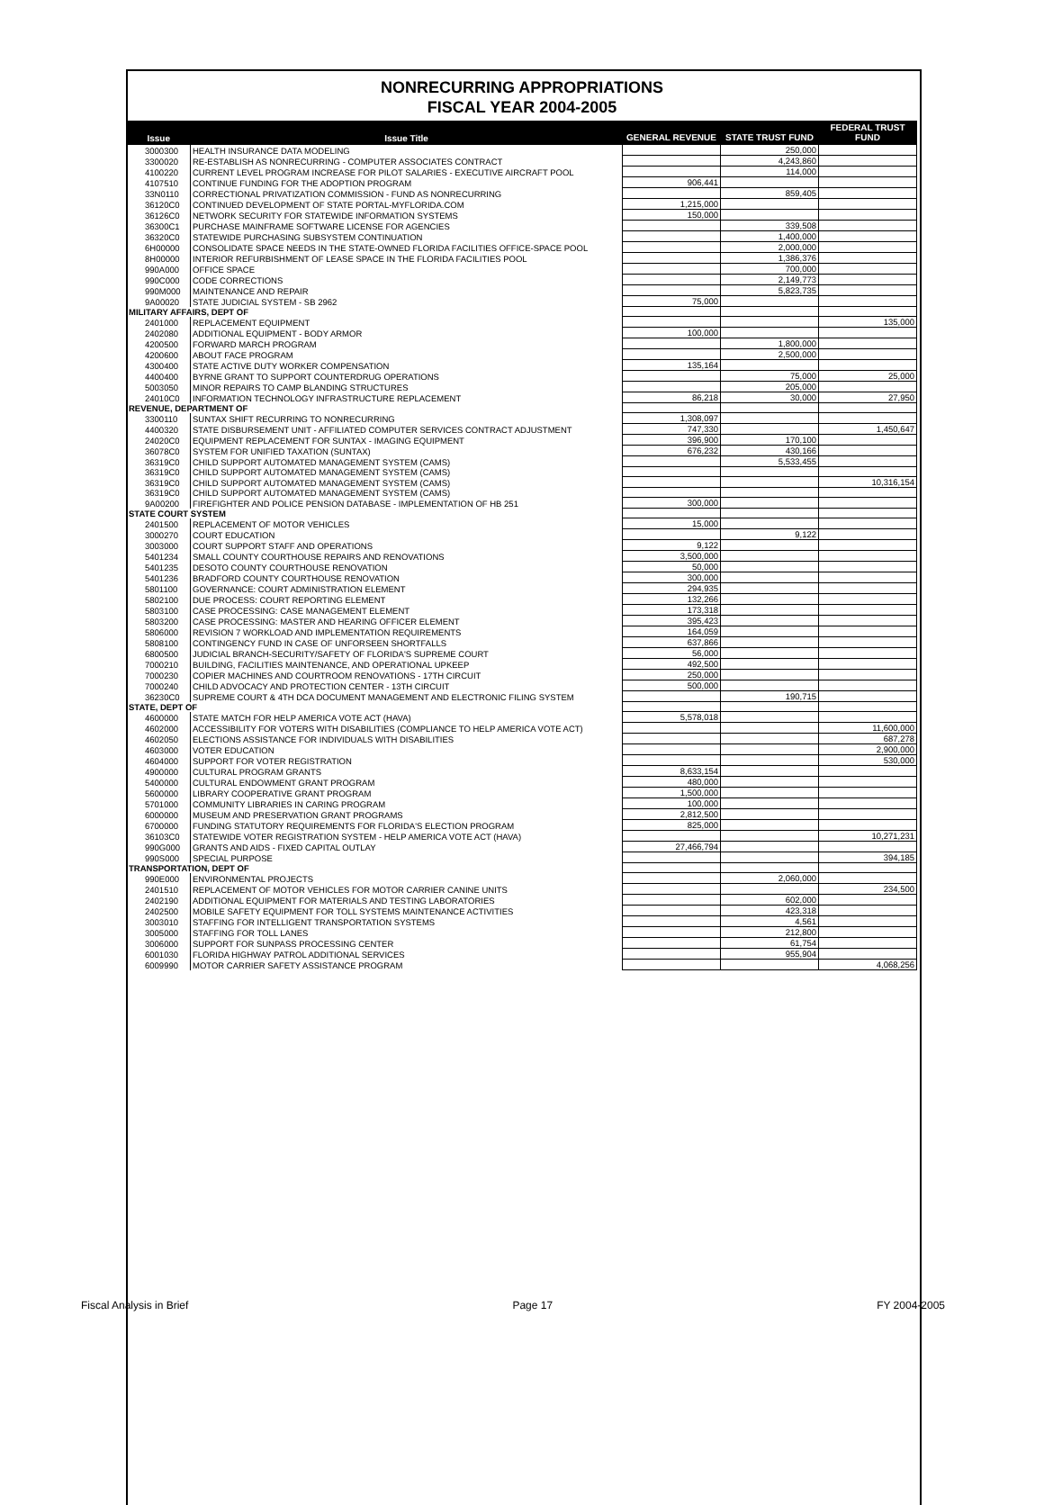NONRECURRING APPROPRIATIONS
FISCAL YEAR 2004-2005
| Issue | Issue Title | GENERAL REVENUE | STATE TRUST FUND | FEDERAL TRUST FUND |
| --- | --- | --- | --- | --- |
| 3000300 | HEALTH INSURANCE DATA MODELING | | 250,000 | |
| 3300020 | RE-ESTABLISH AS NONRECURRING - COMPUTER ASSOCIATES CONTRACT | | 4,243,860 | |
| 4100220 | CURRENT LEVEL PROGRAM INCREASE FOR PILOT SALARIES - EXECUTIVE AIRCRAFT POOL | | 114,000 | |
| 4107510 | CONTINUE FUNDING FOR THE ADOPTION PROGRAM | 906,441 | | |
| 33N0110 | CORRECTIONAL PRIVATIZATION COMMISSION - FUND AS NONRECURRING | | 859,405 | |
| 36120C0 | CONTINUED DEVELOPMENT OF STATE PORTAL-MYFLORIDA.COM | 1,215,000 | | |
| 36126C0 | NETWORK SECURITY FOR STATEWIDE INFORMATION SYSTEMS | 150,000 | | |
| 36300C1 | PURCHASE MAINFRAME SOFTWARE LICENSE FOR AGENCIES | | 339,508 | |
| 36320C0 | STATEWIDE PURCHASING SUBSYSTEM CONTINUATION | | 1,400,000 | |
| 6H00000 | CONSOLIDATE SPACE NEEDS IN THE STATE-OWNED FLORIDA FACILITIES OFFICE-SPACE POOL | | 2,000,000 | |
| 8H00000 | INTERIOR REFURBISHMENT OF LEASE SPACE IN THE FLORIDA FACILITIES POOL | | 1,386,376 | |
| 990A000 | OFFICE SPACE | | 700,000 | |
| 990C000 | CODE CORRECTIONS | | 2,149,773 | |
| 990M000 | MAINTENANCE AND REPAIR | | 5,823,735 | |
| 9A00020 | STATE JUDICIAL SYSTEM - SB 2962 | 75,000 | | |
| MILITARY AFFAIRS, DEPT OF | | | | |
| 2401000 | REPLACEMENT EQUIPMENT | | | 135,000 |
| 2402080 | ADDITIONAL EQUIPMENT - BODY ARMOR | 100,000 | | |
| 4200500 | FORWARD MARCH PROGRAM | | 1,800,000 | |
| 4200600 | ABOUT FACE PROGRAM | | 2,500,000 | |
| 4300400 | STATE ACTIVE DUTY WORKER COMPENSATION | 135,164 | | |
| 4400400 | BYRNE GRANT TO SUPPORT COUNTERDRUG OPERATIONS | | 75,000 | 25,000 |
| 5003050 | MINOR REPAIRS TO CAMP BLANDING STRUCTURES | | 205,000 | |
| 24010C0 | INFORMATION TECHNOLOGY INFRASTRUCTURE REPLACEMENT | 86,218 | 30,000 | 27,950 |
| REVENUE, DEPARTMENT OF | | | | |
| 3300110 | SUNTAX SHIFT RECURRING TO NONRECURRING | 1,308,097 | | |
| 4400320 | STATE DISBURSEMENT UNIT - AFFILIATED COMPUTER SERVICES CONTRACT ADJUSTMENT | 747,330 | | 1,450,647 |
| 24020C0 | EQUIPMENT REPLACEMENT FOR SUNTAX - IMAGING EQUIPMENT | 396,900 | 170,100 | |
| 36078C0 | SYSTEM FOR UNIFIED TAXATION (SUNTAX) | 676,232 | 430,166 | |
| 36319C0 | CHILD SUPPORT AUTOMATED MANAGEMENT SYSTEM (CAMS) | | 5,533,455 | |
| 36319C0 | CHILD SUPPORT AUTOMATED MANAGEMENT SYSTEM (CAMS) | | | |
| 36319C0 | CHILD SUPPORT AUTOMATED MANAGEMENT SYSTEM (CAMS) | | | 10,316,154 |
| 36319C0 | CHILD SUPPORT AUTOMATED MANAGEMENT SYSTEM (CAMS) | | | |
| 9A00200 | FIREFIGHTER AND POLICE PENSION DATABASE - IMPLEMENTATION OF HB 251 | 300,000 | | |
| STATE COURT SYSTEM | | | | |
| 2401500 | REPLACEMENT OF MOTOR VEHICLES | 15,000 | | |
| 3000270 | COURT EDUCATION | | 9,122 | |
| 3003000 | COURT SUPPORT STAFF AND OPERATIONS | 9,122 | | |
| 5401234 | SMALL COUNTY COURTHOUSE REPAIRS AND RENOVATIONS | 3,500,000 | | |
| 5401235 | DESOTO COUNTY COURTHOUSE RENOVATION | 50,000 | | |
| 5401236 | BRADFORD COUNTY COURTHOUSE RENOVATION | 300,000 | | |
| 5801100 | GOVERNANCE: COURT ADMINISTRATION ELEMENT | 294,935 | | |
| 5802100 | DUE PROCESS: COURT REPORTING ELEMENT | 132,266 | | |
| 5803100 | CASE PROCESSING: CASE MANAGEMENT ELEMENT | 173,318 | | |
| 5803200 | CASE PROCESSING: MASTER AND HEARING OFFICER ELEMENT | 395,423 | | |
| 5806000 | REVISION 7 WORKLOAD AND IMPLEMENTATION REQUIREMENTS | 164,059 | | |
| 5808100 | CONTINGENCY FUND IN CASE OF UNFORSEEN SHORTFALLS | 637,866 | | |
| 6800500 | JUDICIAL BRANCH-SECURITY/SAFETY OF FLORIDA'S SUPREME COURT | 56,000 | | |
| 7000210 | BUILDING, FACILITIES MAINTENANCE, AND OPERATIONAL UPKEEP | 492,500 | | |
| 7000230 | COPIER MACHINES AND COURTROOM RENOVATIONS - 17TH CIRCUIT | 250,000 | | |
| 7000240 | CHILD ADVOCACY AND PROTECTION CENTER - 13TH CIRCUIT | 500,000 | | |
| 36230C0 | SUPREME COURT & 4TH DCA DOCUMENT MANAGEMENT AND ELECTRONIC FILING SYSTEM | | 190,715 | |
| STATE, DEPT OF | | | | |
| 4600000 | STATE MATCH FOR HELP AMERICA VOTE ACT (HAVA) | 5,578,018 | | |
| 4602000 | ACCESSIBILITY FOR VOTERS WITH DISABILITIES (COMPLIANCE TO HELP AMERICA VOTE ACT) | | | 11,600,000 |
| 4602050 | ELECTIONS ASSISTANCE FOR INDIVIDUALS WITH DISABILITIES | | | 687,278 |
| 4603000 | VOTER EDUCATION | | | 2,900,000 |
| 4604000 | SUPPORT FOR VOTER REGISTRATION | | | 530,000 |
| 4900000 | CULTURAL PROGRAM GRANTS | 8,633,154 | | |
| 5400000 | CULTURAL ENDOWMENT GRANT PROGRAM | 480,000 | | |
| 5600000 | LIBRARY COOPERATIVE GRANT PROGRAM | 1,500,000 | | |
| 5701000 | COMMUNITY LIBRARIES IN CARING PROGRAM | 100,000 | | |
| 6000000 | MUSEUM AND PRESERVATION GRANT PROGRAMS | 2,812,500 | | |
| 6700000 | FUNDING STATUTORY REQUIREMENTS FOR FLORIDA'S ELECTION PROGRAM | 825,000 | | |
| 36103C0 | STATEWIDE VOTER REGISTRATION SYSTEM - HELP AMERICA VOTE ACT (HAVA) | | | 10,271,231 |
| 990G000 | GRANTS AND AIDS - FIXED CAPITAL OUTLAY | 27,466,794 | | |
| 990S000 | SPECIAL PURPOSE | | | 394,185 |
| TRANSPORTATION, DEPT OF | | | | |
| 990E000 | ENVIRONMENTAL PROJECTS | | 2,060,000 | |
| 2401510 | REPLACEMENT OF MOTOR VEHICLES FOR MOTOR CARRIER CANINE UNITS | | | 234,500 |
| 2402190 | ADDITIONAL EQUIPMENT FOR MATERIALS AND TESTING LABORATORIES | | 602,000 | |
| 2402500 | MOBILE SAFETY EQUIPMENT FOR TOLL SYSTEMS MAINTENANCE ACTIVITIES | | 423,318 | |
| 3003010 | STAFFING FOR INTELLIGENT TRANSPORTATION SYSTEMS | | 4,561 | |
| 3005000 | STAFFING FOR TOLL LANES | | 212,800 | |
| 3006000 | SUPPORT FOR SUNPASS PROCESSING CENTER | | 61,754 | |
| 6001030 | FLORIDA HIGHWAY PATROL ADDITIONAL SERVICES | | 955,904 | |
| 6009990 | MOTOR CARRIER SAFETY ASSISTANCE PROGRAM | | | 4,068,256 |
Fiscal Analysis in Brief Page 17 FY 2004-2005